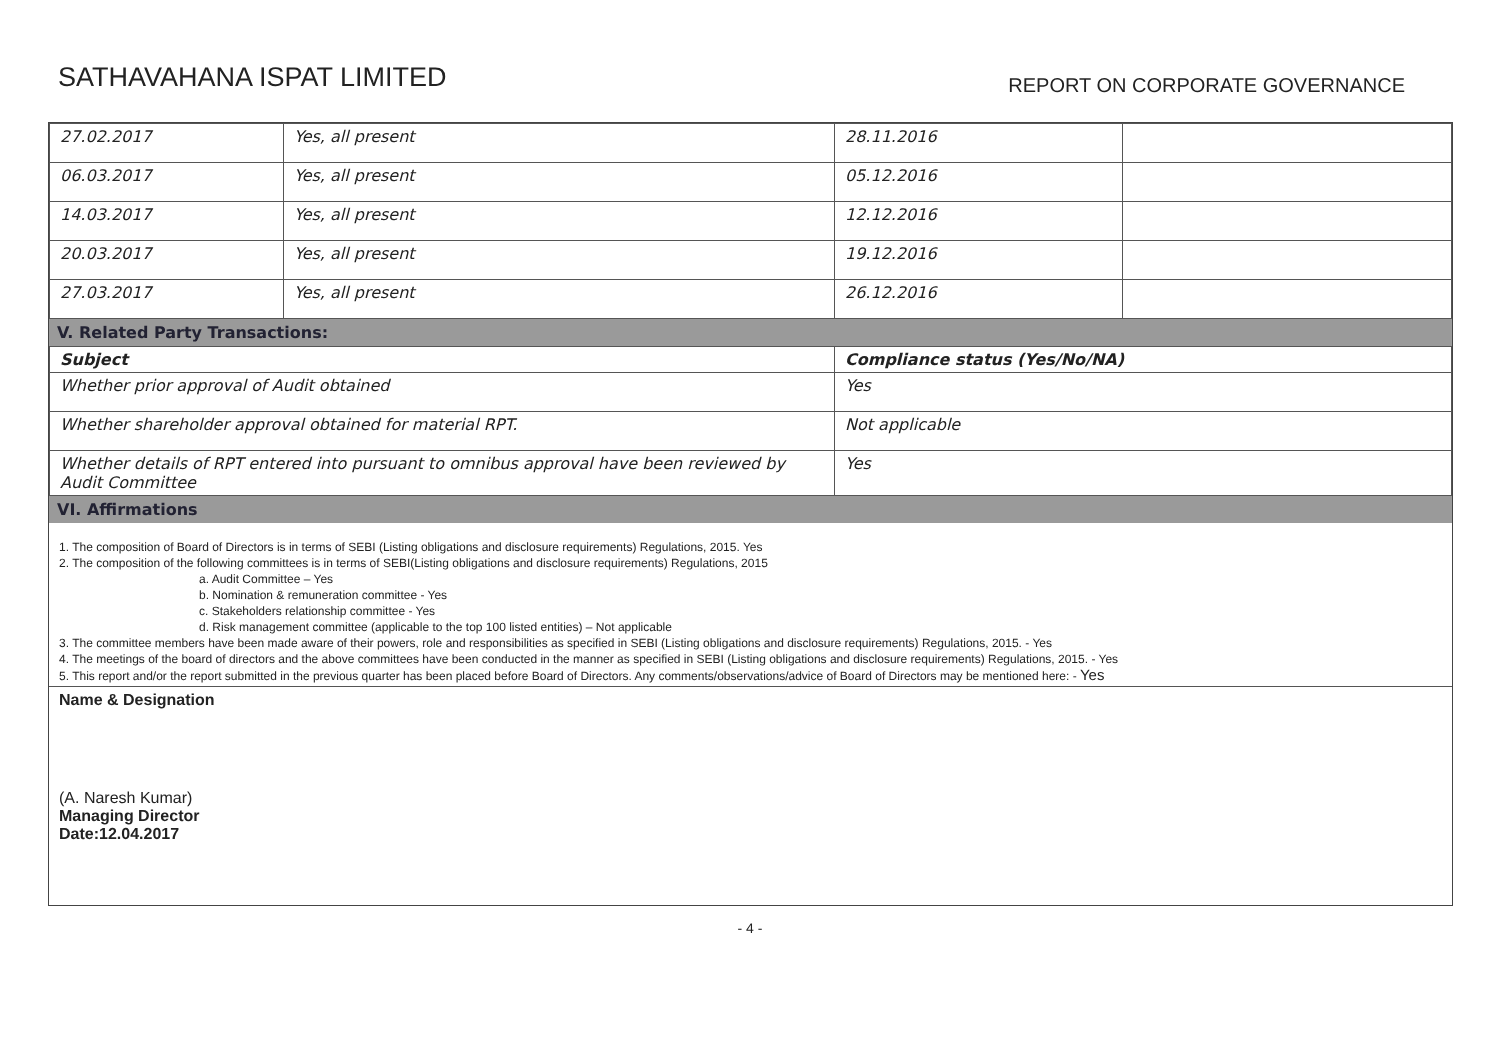SATHAVAHANA ISPAT LIMITED
REPORT ON CORPORATE GOVERNANCE
| 27.02.2017 | Yes, all present | 28.11.2016 | |
| 06.03.2017 | Yes, all present | 05.12.2016 | |
| 14.03.2017 | Yes, all present | 12.12.2016 | |
| 20.03.2017 | Yes, all present | 19.12.2016 | |
| 27.03.2017 | Yes, all present | 26.12.2016 | |
V. Related Party Transactions:
| Subject | Compliance status (Yes/No/NA) |
| --- | --- |
| Whether prior approval of Audit obtained | Yes |
| Whether shareholder approval obtained for material RPT. | Not applicable |
| Whether details of RPT entered into pursuant to omnibus approval have been reviewed by Audit Committee | Yes |
VI. Affirmations
1. The composition of Board of Directors is in terms of SEBI (Listing obligations and disclosure requirements) Regulations, 2015. Yes
2. The composition of the following committees is in terms of SEBI(Listing obligations and disclosure requirements) Regulations, 2015
a. Audit Committee – Yes
b. Nomination & remuneration committee - Yes
c. Stakeholders relationship committee - Yes
d. Risk management committee (applicable to the top 100 listed entities) – Not applicable
3. The committee members have been made aware of their powers, role and responsibilities as specified in SEBI (Listing obligations and disclosure requirements) Regulations, 2015. - Yes
4. The meetings of the board of directors and the above committees have been conducted in the manner as specified in SEBI (Listing obligations and disclosure requirements) Regulations, 2015. - Yes
5. This report and/or the report submitted in the previous quarter has been placed before Board of Directors. Any comments/observations/advice of Board of Directors may be mentioned here: - Yes
Name & Designation
(A. Naresh Kumar)
Managing Director
Date:12.04.2017
- 4 -